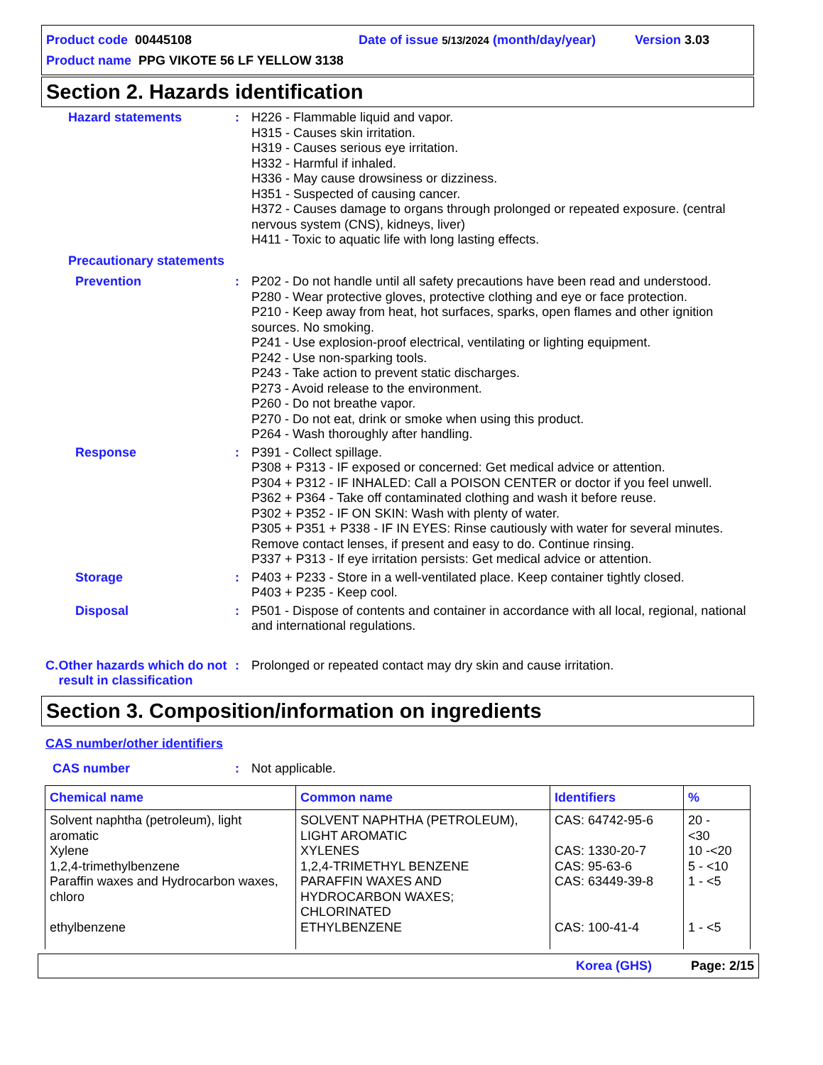Product code 00445108 Date of issue 5/13/2024 (month/day/year) Version 3.03
Product name PPG VIKOTE 56 LF YELLOW 3138
Section 2. Hazards identification
Hazard statements : H226 - Flammable liquid and vapor.
H315 - Causes skin irritation.
H319 - Causes serious eye irritation.
H332 - Harmful if inhaled.
H336 - May cause drowsiness or dizziness.
H351 - Suspected of causing cancer.
H372 - Causes damage to organs through prolonged or repeated exposure. (central nervous system (CNS), kidneys, liver)
H411 - Toxic to aquatic life with long lasting effects.
Precautionary statements
Prevention : P202 - Do not handle until all safety precautions have been read and understood.
P280 - Wear protective gloves, protective clothing and eye or face protection.
P210 - Keep away from heat, hot surfaces, sparks, open flames and other ignition sources. No smoking.
P241 - Use explosion-proof electrical, ventilating or lighting equipment.
P242 - Use non-sparking tools.
P243 - Take action to prevent static discharges.
P273 - Avoid release to the environment.
P260 - Do not breathe vapor.
P270 - Do not eat, drink or smoke when using this product.
P264 - Wash thoroughly after handling.
Response : P391 - Collect spillage.
P308 + P313 - IF exposed or concerned: Get medical advice or attention.
P304 + P312 - IF INHALED: Call a POISON CENTER or doctor if you feel unwell.
P362 + P364 - Take off contaminated clothing and wash it before reuse.
P302 + P352 - IF ON SKIN: Wash with plenty of water.
P305 + P351 + P338 - IF IN EYES: Rinse cautiously with water for several minutes. Remove contact lenses, if present and easy to do. Continue rinsing.
P337 + P313 - If eye irritation persists: Get medical advice or attention.
Storage : P403 + P233 - Store in a well-ventilated place. Keep container tightly closed.
P403 + P235 - Keep cool.
Disposal : P501 - Dispose of contents and container in accordance with all local, regional, national and international regulations.
C. Other hazards which do not result in classification
: Prolonged or repeated contact may dry skin and cause irritation.
Section 3. Composition/information on ingredients
CAS number/other identifiers
CAS number : Not applicable.
| Chemical name | Common name | Identifiers | % |
| --- | --- | --- | --- |
| Solvent naphtha (petroleum), light aromatic Xylene 1,2,4-trimethylbenzene Paraffin waxes and Hydrocarbon waxes, chloro ethylbenzene | SOLVENT NAPHTHA (PETROLEUM), LIGHT AROMATIC XYLENES 1,2,4-TRIMETHYL BENZENE PARAFFIN WAXES AND HYDROCARBON WAXES; CHLORINATED ETHYLBENZENE | CAS: 64742-95-6 CAS: 1330-20-7 CAS: 95-63-6 CAS: 63449-39-8 CAS: 100-41-4 | 20 - <30 10 -<20 5 - <10 1 - <5 1 - <5 |
Korea (GHS) Page: 2/15